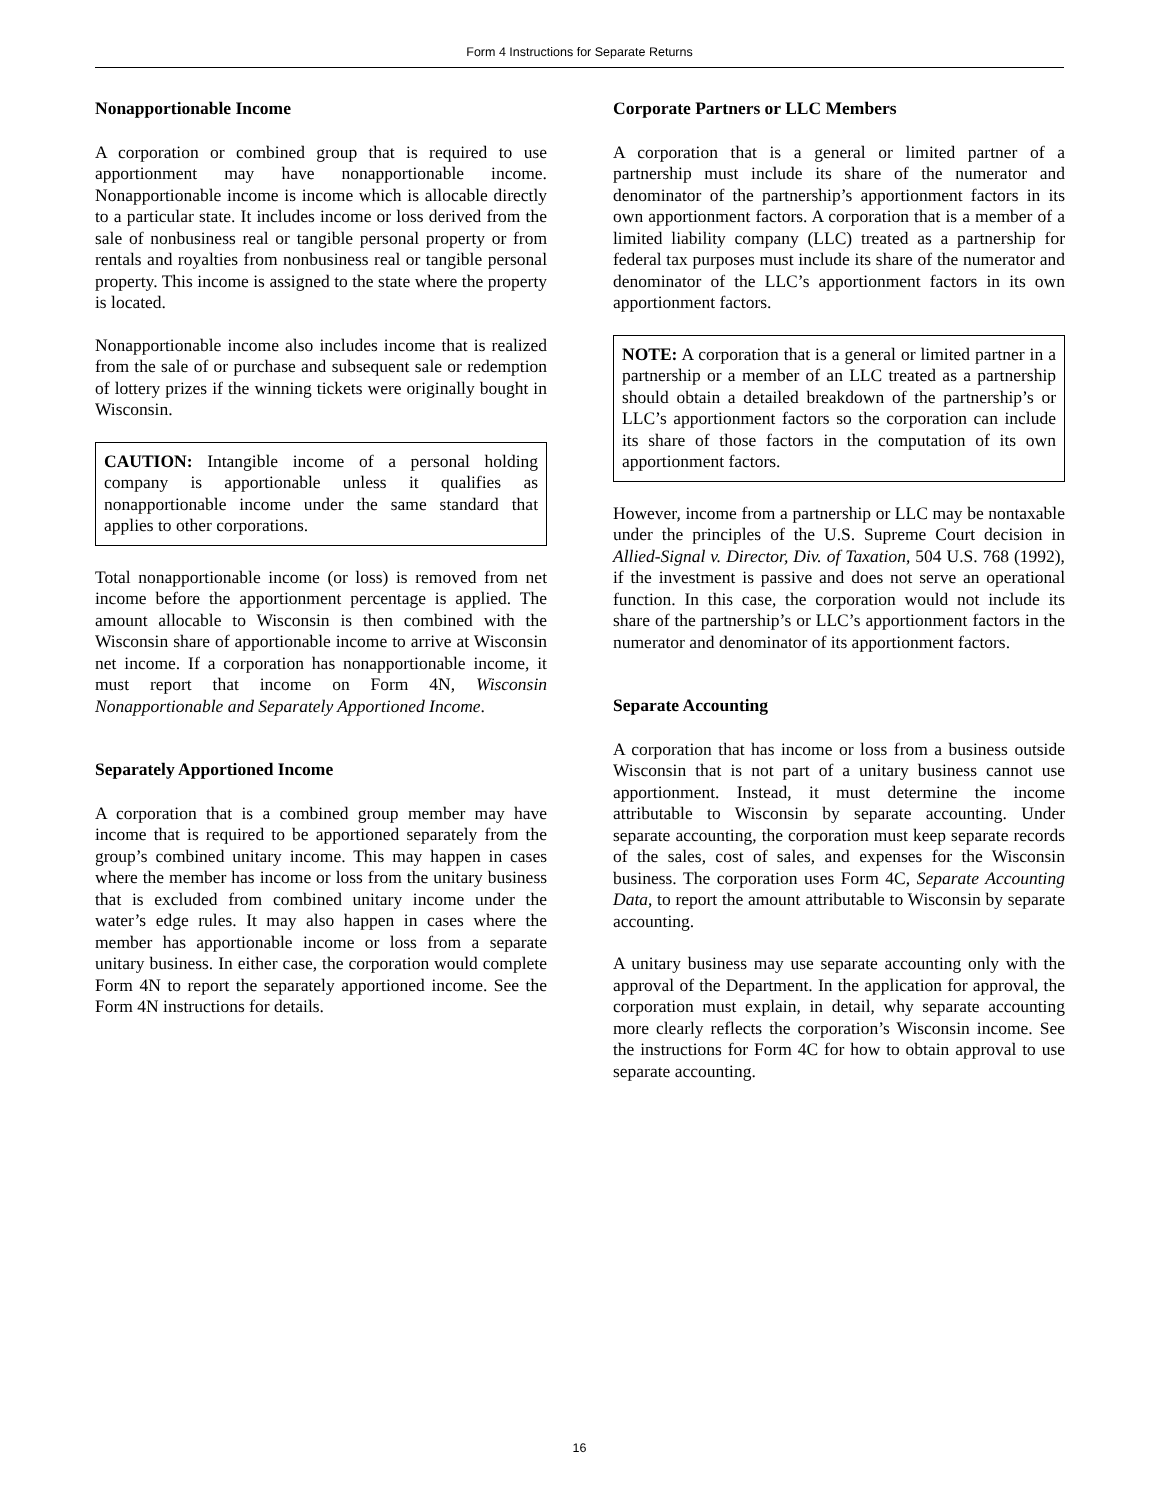Form 4 Instructions for Separate Returns
Nonapportionable Income
A corporation or combined group that is required to use apportionment may have nonapportionable income. Nonapportionable income is income which is allocable directly to a particular state. It includes income or loss derived from the sale of nonbusiness real or tangible personal property or from rentals and royalties from nonbusiness real or tangible personal property. This income is assigned to the state where the property is located.
Nonapportionable income also includes income that is realized from the sale of or purchase and subsequent sale or redemption of lottery prizes if the winning tickets were originally bought in Wisconsin.
CAUTION: Intangible income of a personal holding company is apportionable unless it qualifies as nonapportionable income under the same standard that applies to other corporations.
Total nonapportionable income (or loss) is removed from net income before the apportionment percentage is applied. The amount allocable to Wisconsin is then combined with the Wisconsin share of apportionable income to arrive at Wisconsin net income. If a corporation has nonapportionable income, it must report that income on Form 4N, Wisconsin Nonapportionable and Separately Apportioned Income.
Separately Apportioned Income
A corporation that is a combined group member may have income that is required to be apportioned separately from the group’s combined unitary income. This may happen in cases where the member has income or loss from the unitary business that is excluded from combined unitary income under the water’s edge rules. It may also happen in cases where the member has apportionable income or loss from a separate unitary business. In either case, the corporation would complete Form 4N to report the separately apportioned income. See the Form 4N instructions for details.
Corporate Partners or LLC Members
A corporation that is a general or limited partner of a partnership must include its share of the numerator and denominator of the partnership’s apportionment factors in its own apportionment factors. A corporation that is a member of a limited liability company (LLC) treated as a partnership for federal tax purposes must include its share of the numerator and denominator of the LLC’s apportionment factors in its own apportionment factors.
NOTE: A corporation that is a general or limited partner in a partnership or a member of an LLC treated as a partnership should obtain a detailed breakdown of the partnership’s or LLC’s apportionment factors so the corporation can include its share of those factors in the computation of its own apportionment factors.
However, income from a partnership or LLC may be nontaxable under the principles of the U.S. Supreme Court decision in Allied-Signal v. Director, Div. of Taxation, 504 U.S. 768 (1992), if the investment is passive and does not serve an operational function. In this case, the corporation would not include its share of the partnership’s or LLC’s apportionment factors in the numerator and denominator of its apportionment factors.
Separate Accounting
A corporation that has income or loss from a business outside Wisconsin that is not part of a unitary business cannot use apportionment. Instead, it must determine the income attributable to Wisconsin by separate accounting. Under separate accounting, the corporation must keep separate records of the sales, cost of sales, and expenses for the Wisconsin business. The corporation uses Form 4C, Separate Accounting Data, to report the amount attributable to Wisconsin by separate accounting.
A unitary business may use separate accounting only with the approval of the Department. In the application for approval, the corporation must explain, in detail, why separate accounting more clearly reflects the corporation’s Wisconsin income. See the instructions for Form 4C for how to obtain approval to use separate accounting.
16